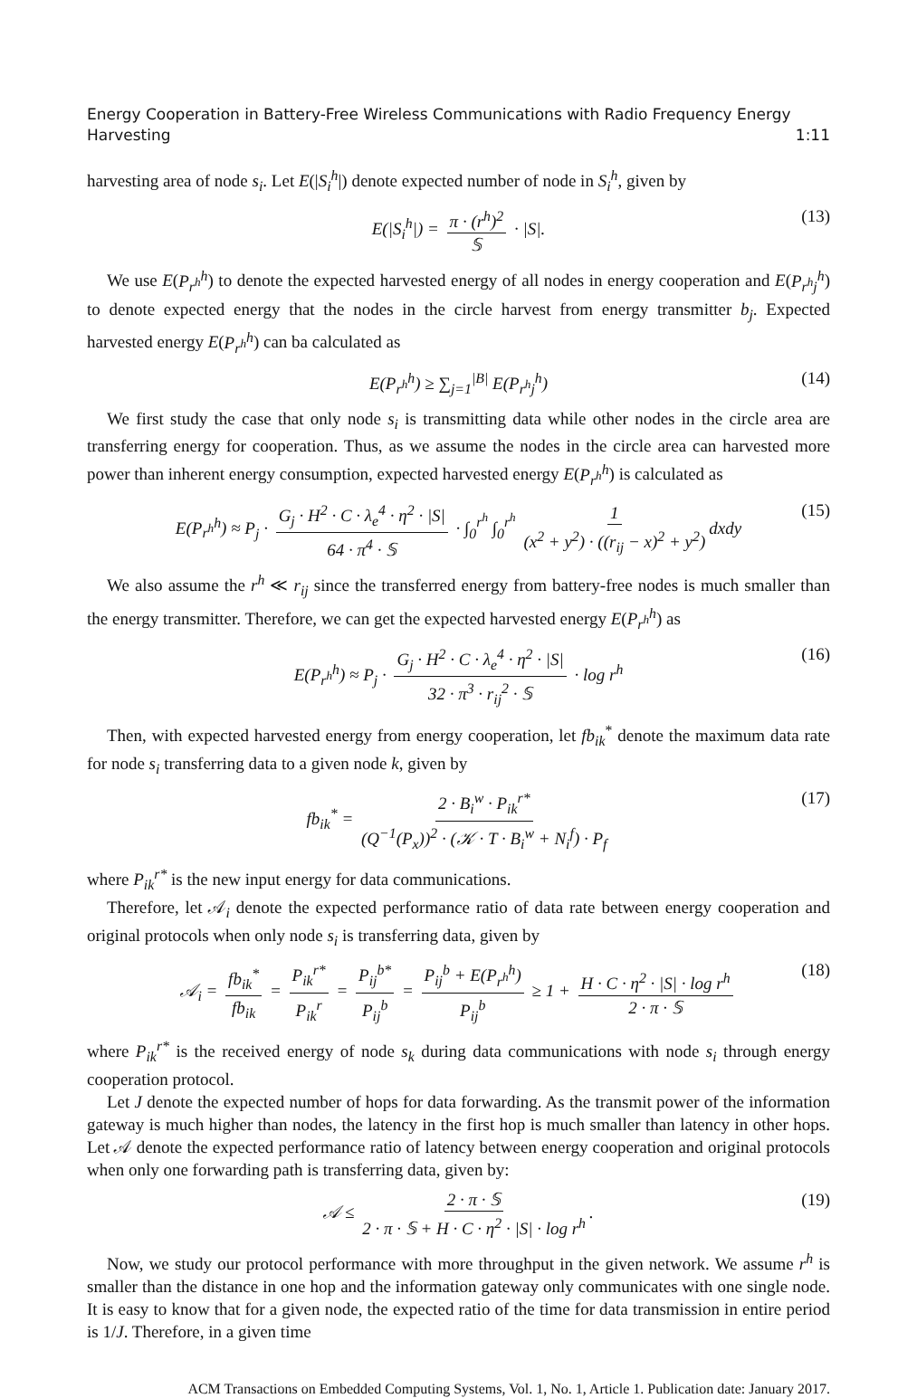Energy Cooperation in Battery-Free Wireless Communications with Radio Frequency Energy
Harvesting 1:11
harvesting area of node s<sub>i</sub>. Let E(|S<sub>i</sub><sup>h</sup>|) denote expected number of node in S<sub>i</sub><sup>h</sup>, given by
E(|S<sub>i</sub><sup>h</sup>|) = π · (r<sup>h</sup>)<sup>2</sup> 𝕊 · |S|. (13)
We use E(P<sub>r<sup>h</sup></sub><sup>h</sup>) to denote the expected harvested energy of all nodes in energy cooperation and E(P<sub>r<sup>h</sup>j</sub><sup>h</sup>) to denote expected energy that the nodes in the circle harvest from energy transmitter b<sub>j</sub>. Expected harvested energy E(P<sub>r<sup>h</sup></sub><sup>h</sup>) can ba calculated as
E(P<sub>r<sup>h</sup></sub><sup>h</sup>) ≥ ∑<sub>j=1</sub><sup>|B|</sup> E(P<sub>r<sup>h</sup>j</sub><sup>h</sup>) (14)
We first study the case that only node s<sub>i</sub> is transmitting data while other nodes in the circle area are transferring energy for cooperation. Thus, as we assume the nodes in the circle area can harvested more power than inherent energy consumption, expected harvested energy E(P<sub>r<sup>h</sup></sub><sup>h</sup>) is calculated as
E(P<sub>r<sup>h</sup></sub><sup>h</sup>) ≈ P<sub>j</sub> · G<sub>j</sub> · H<sup>2</sup> · C · λ<sub>e</sub><sup>4</sup> · η<sup>2</sup> · |S| 64 · π<sup>4</sup> · 𝕊 · ∫<sub>0</sub><sup>r<sup>h</sup></sup> ∫<sub>0</sub><sup>r<sup>h</sup></sup> 1 (x<sup>2</sup> + y<sup>2</sup>) · ((r<sub>ij</sub> − x)<sup>2</sup> + y<sup>2</sup>) dxdy (15)
We also assume the r<sup>h</sup> ≪ r<sub>ij</sub> since the transferred energy from battery-free nodes is much smaller than the energy transmitter. Therefore, we can get the expected harvested energy E(P<sub>r<sup>h</sup></sub><sup>h</sup>) as
E(P<sub>r<sup>h</sup></sub><sup>h</sup>) ≈ P<sub>j</sub> · G<sub>j</sub> · H<sup>2</sup> · C · λ<sub>e</sub><sup>4</sup> · η<sup>2</sup> · |S| 32 · π<sup>3</sup> · r<sub>ij</sub><sup>2</sup> · 𝕊 · log r<sup>h</sup> (16)
Then, with expected harvested energy from energy cooperation, let fb<sub>ik</sub><sup>*</sup> denote the maximum data rate for node s<sub>i</sub> transferring data to a given node k, given by
fb<sub>ik</sub><sup>*</sup> = 2 · B<sub>i</sub><sup>w</sup> · P<sub>ik</sub><sup>r*</sup> (Q<sup>−1</sup>(P<sub>x</sub>))<sup>2</sup> · (𝒦 · T · B<sub>i</sub><sup>w</sup> + N<sub>i</sub><sup>f</sup>) · P<sub>f</sub> (17)
where P<sub>ik</sub><sup>r*</sup> is the new input energy for data communications.
Therefore, let 𝒜<sub>i</sub> denote the expected performance ratio of data rate between energy cooperation and original protocols when only node s<sub>i</sub> is transferring data, given by
𝒜<sub>i</sub> = fb<sub>ik</sub><sup>*</sup> fb<sub>ik</sub> = P<sub>ik</sub><sup>r*</sup> P<sub>ik</sub><sup>r</sup> = P<sub>ij</sub><sup>b*</sup> P<sub>ij</sub><sup>b</sup> = P<sub>ij</sub><sup>b</sup> + E(P<sub>r<sup>h</sup></sub><sup>h</sup>) P<sub>ij</sub><sup>b</sup> ≥ 1 + H · C · η<sup>2</sup> · |S| · log r<sup>h</sup> 2 · π · 𝕊 (18)
where P<sub>ik</sub><sup>r*</sup> is the received energy of node s<sub>k</sub> during data communications with node s<sub>i</sub> through energy cooperation protocol.
Let J denote the expected number of hops for data forwarding. As the transmit power of the information gateway is much higher than nodes, the latency in the first hop is much smaller than latency in other hops. Let 𝒜 denote the expected performance ratio of latency between energy cooperation and original protocols when only one forwarding path is transferring data, given by:
𝒜 ≤ 2 · π · 𝕊 2 · π · 𝕊 + H · C · η<sup>2</sup> · |S| · log r<sup>h</sup>. (19)
Now, we study our protocol performance with more throughput in the given network. We assume r<sup>h</sup> is smaller than the distance in one hop and the information gateway only communicates with one single node. It is easy to know that for a given node, the expected ratio of the time for data transmission in entire period is 1/J. Therefore, in a given time
ACM Transactions on Embedded Computing Systems, Vol. 1, No. 1, Article 1. Publication date: January 2017.